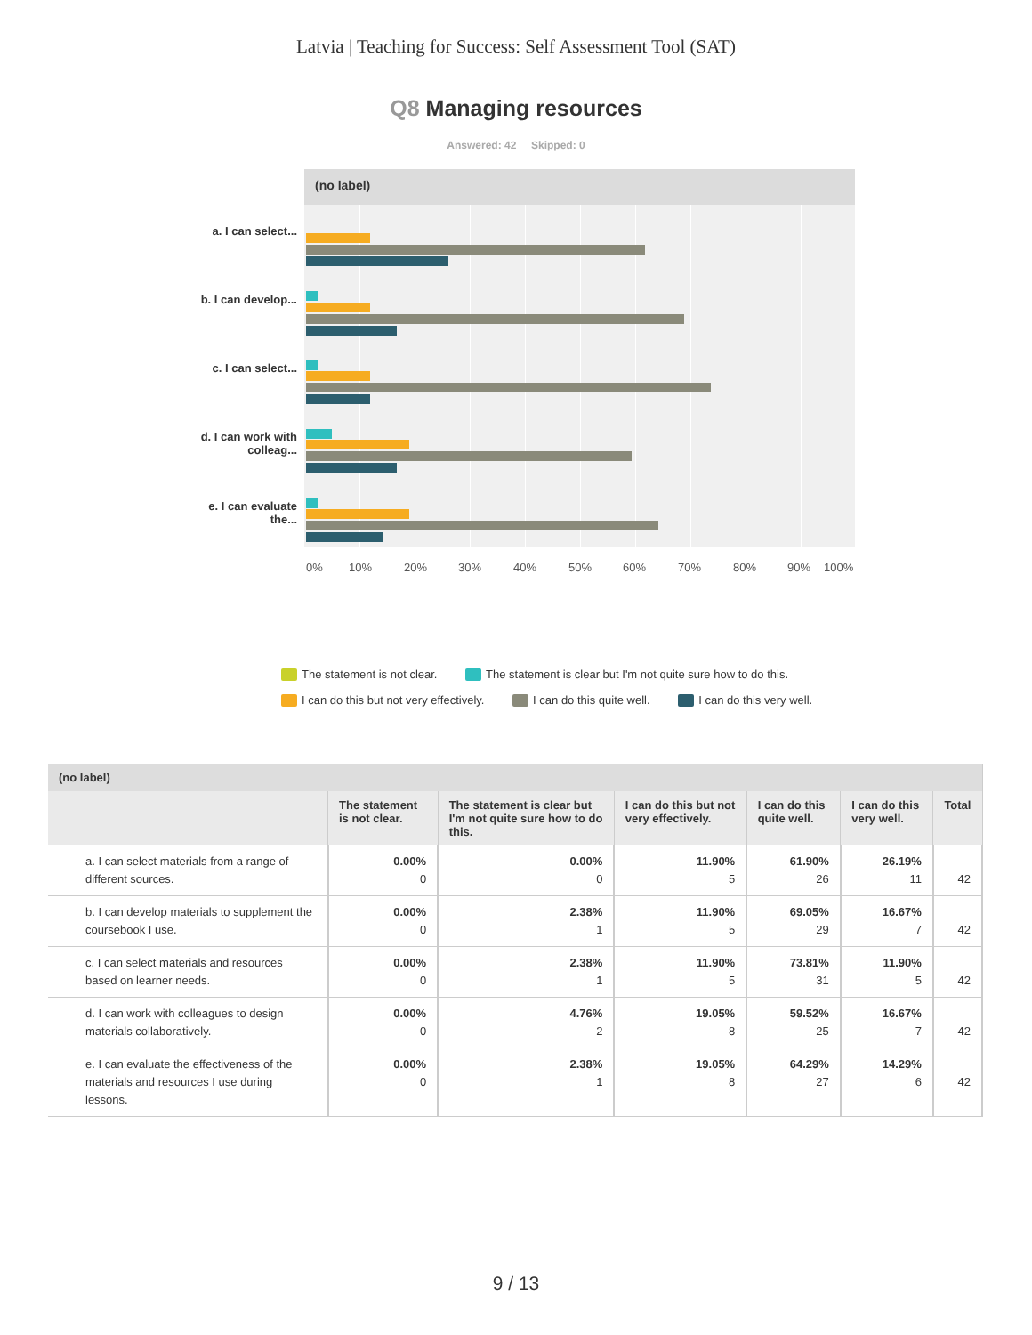Latvia | Teaching for Success: Self Assessment Tool (SAT)
Q8 Managing resources
Answered: 42 Skipped: 0
(no label)
a. I can select...
b. I can develop...
c. I can select...
d. I can work with colleag...
e. I can evaluate the...
0% 10% 20% 30% 40% 50% 60% 70% 80% 90% 100%
The statement is not clear. The statement is clear but I'm not quite sure how to do this.
I can do this but not very effectively. I can do this quite well. I can do this very well.
| (no label) | | | | | | |
| --- | --- | --- | --- | --- | --- | --- |
| | The statement is not clear. | The statement is clear but I'm not quite sure how to do this. | I can do this but not very effectively. | I can do this quite well. | I can do this very well. | Total |
| a. I can select materials from a range of different sources. | 0.00% 0 | 0.00% 0 | 11.90% 5 | 61.90% 26 | 26.19% 11 | 42 |
| b. I can develop materials to supplement the coursebook I use. | 0.00% 0 | 2.38% 1 | 11.90% 5 | 69.05% 29 | 16.67% 7 | 42 |
| c. I can select materials and resources based on learner needs. | 0.00% 0 | 2.38% 1 | 11.90% 5 | 73.81% 31 | 11.90% 5 | 42 |
| d. I can work with colleagues to design materials collaboratively. | 0.00% 0 | 4.76% 2 | 19.05% 8 | 59.52% 25 | 16.67% 7 | 42 |
| e. I can evaluate the effectiveness of the materials and resources I use during lessons. | 0.00% 0 | 2.38% 1 | 19.05% 8 | 64.29% 27 | 14.29% 6 | 42 |
9 / 13